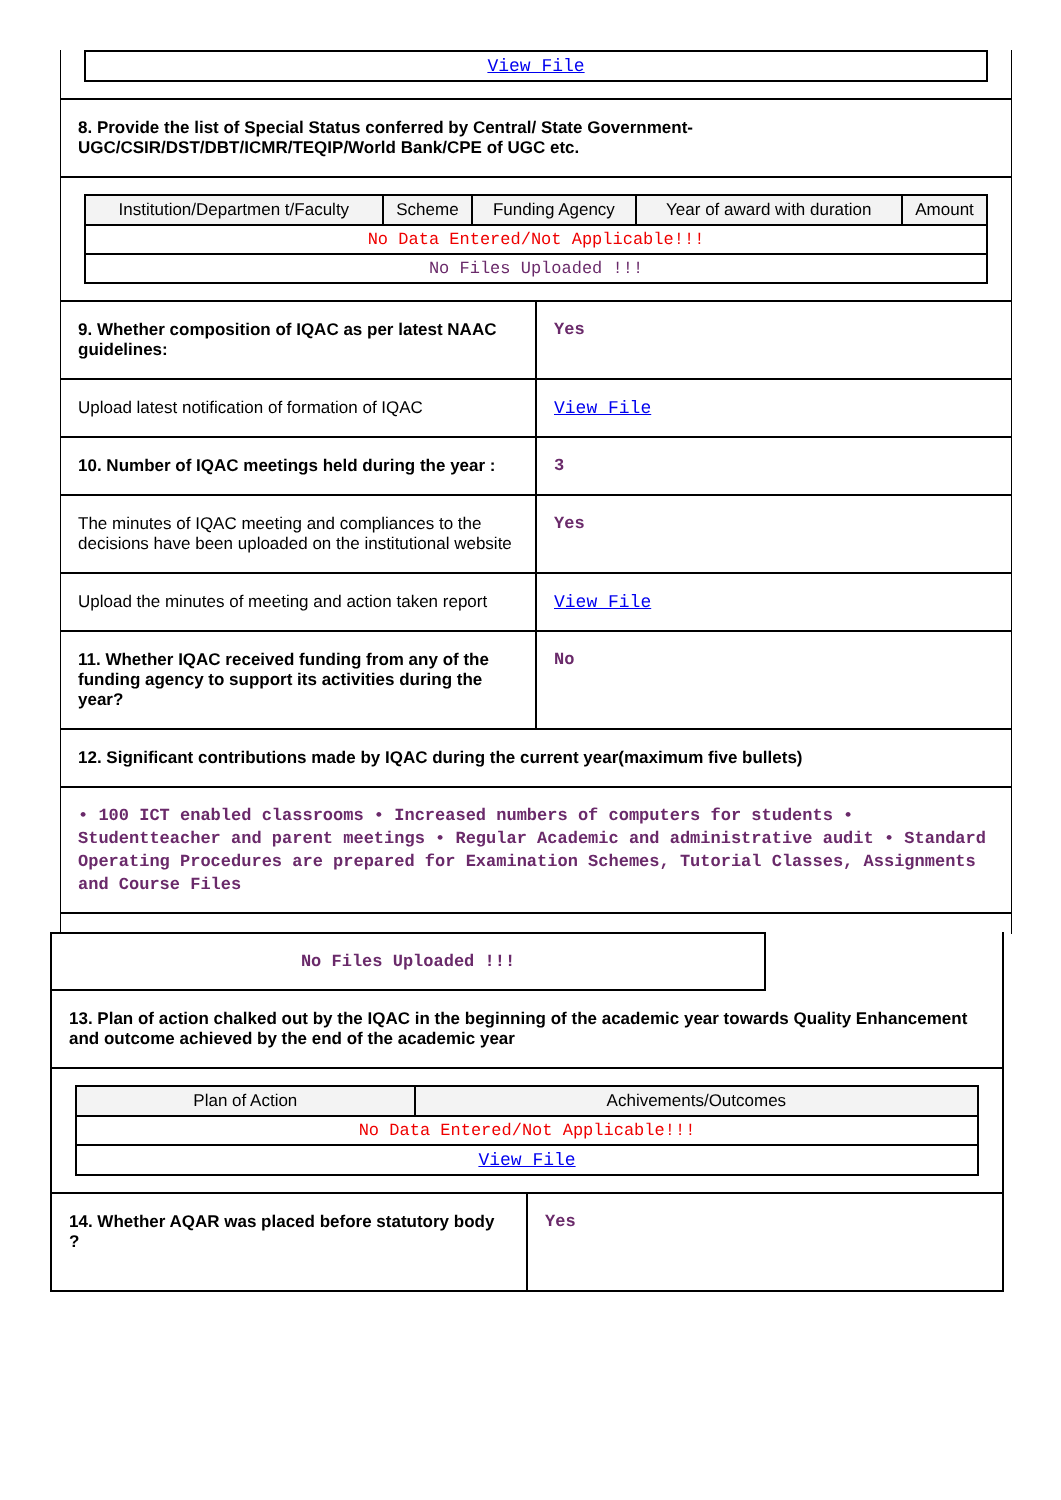| View File |
8. Provide the list of Special Status conferred by Central/ State Government- UGC/CSIR/DST/DBT/ICMR/TEQIP/World Bank/CPE of UGC etc.
| Institution/Departmen t/Faculty | Scheme | Funding Agency | Year of award with duration | Amount |
| --- | --- | --- | --- | --- |
| No Data Entered/Not Applicable!!! | | | | |
| No Files Uploaded !!! | | | | |
| 9. Whether composition of IQAC as per latest NAAC guidelines: | Yes |
| Upload latest notification of formation of IQAC | View File |
| 10. Number of IQAC meetings held during the year : | 3 |
| The minutes of IQAC meeting and compliances to the decisions have been uploaded on the institutional website | Yes |
| Upload the minutes of meeting and action taken report | View File |
| 11. Whether IQAC received funding from any of the funding agency to support its activities during the year? | No |
12. Significant contributions made by IQAC during the current year(maximum five bullets)
• 100 ICT enabled classrooms • Increased numbers of computers for students • Studentteacher and parent meetings • Regular Academic and administrative audit • Standard Operating Procedures are prepared for Examination Schemes, Tutorial Classes, Assignments and Course Files
No Files Uploaded !!!
13. Plan of action chalked out by the IQAC in the beginning of the academic year towards Quality Enhancement and outcome achieved by the end of the academic year
| Plan of Action | Achivements/Outcomes |
| --- | --- |
| No Data Entered/Not Applicable!!! | |
| View File | |
| 14. Whether AQAR was placed before statutory body ? | Yes |